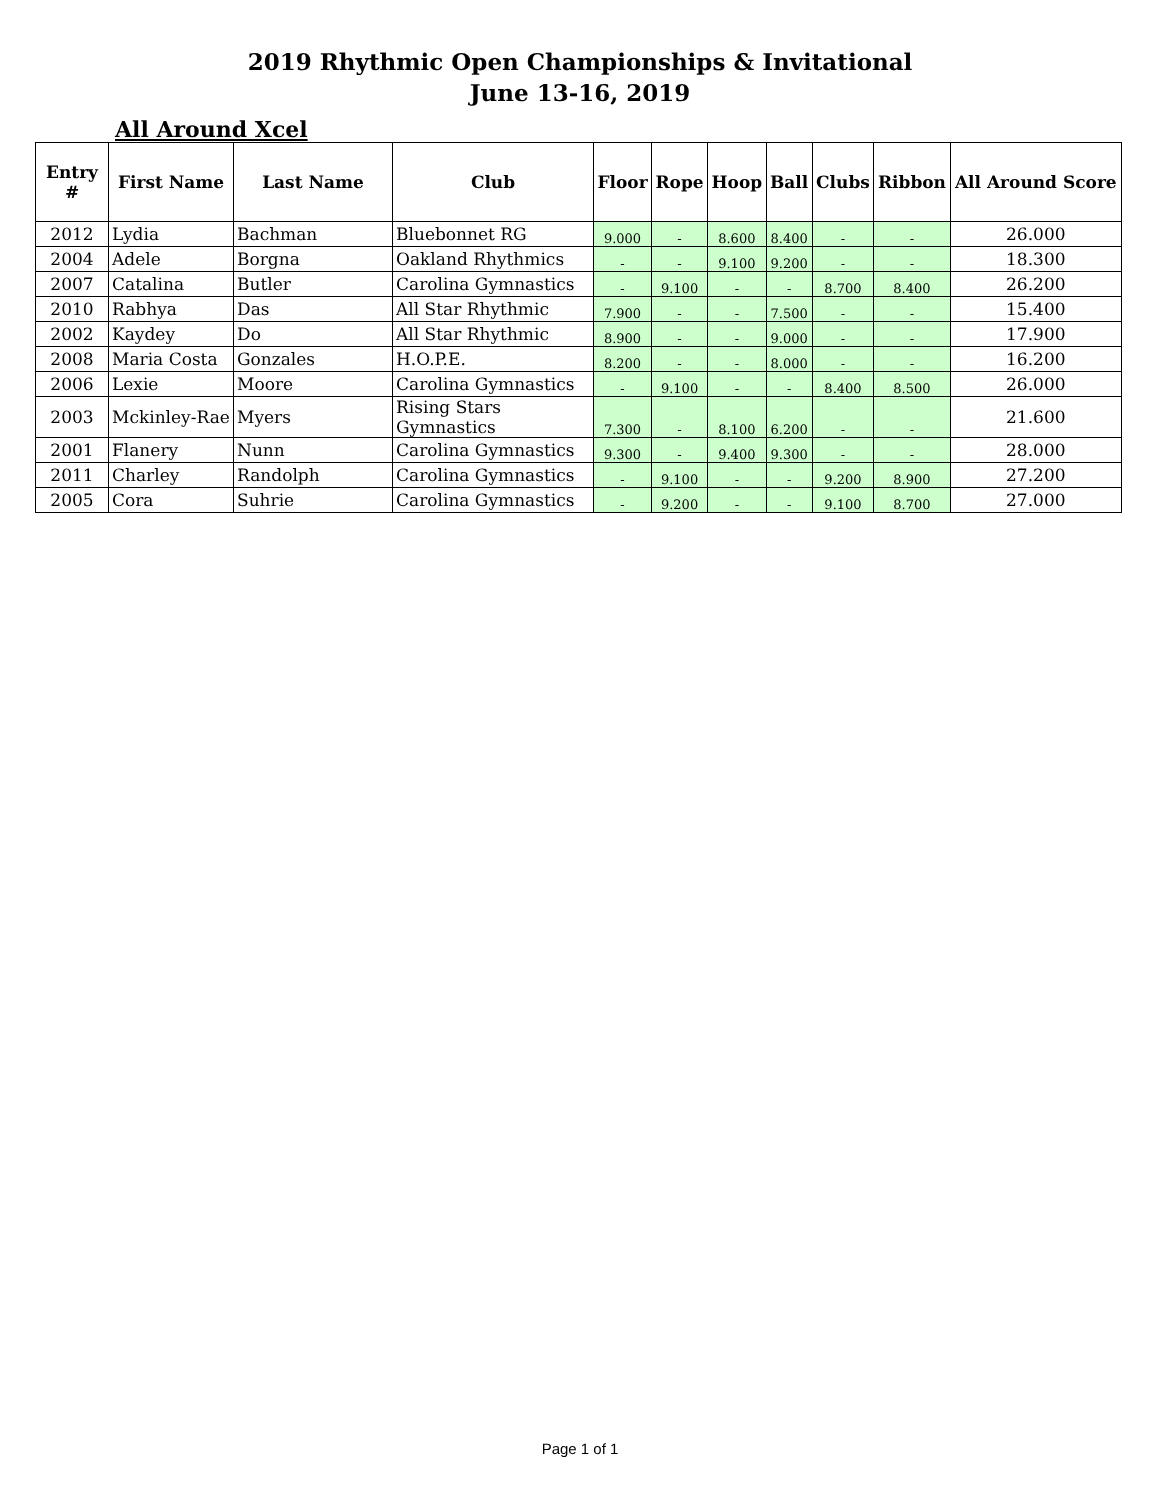2019 Rhythmic Open Championships & Invitational
June 13-16, 2019
All Around Xcel
| Entry # | First Name | Last Name | Club | Floor | Rope | Hoop | Ball | Clubs | Ribbon | All Around Score |
| --- | --- | --- | --- | --- | --- | --- | --- | --- | --- | --- |
| 2012 | Lydia | Bachman | Bluebonnet RG | 9.000 | - | 8.600 | 8.400 | - | - | 26.000 |
| 2004 | Adele | Borgna | Oakland Rhythmics | - | - | 9.100 | 9.200 | - | - | 18.300 |
| 2007 | Catalina | Butler | Carolina Gymnastics | - | 9.100 | - | - | 8.700 | 8.400 | 26.200 |
| 2010 | Rabhya | Das | All Star Rhythmic | 7.900 | - | - | 7.500 | - | - | 15.400 |
| 2002 | Kaydey | Do | All Star Rhythmic | 8.900 | - | - | 9.000 | - | - | 17.900 |
| 2008 | Maria Costa | Gonzales | H.O.P.E. | 8.200 | - | - | 8.000 | - | - | 16.200 |
| 2006 | Lexie | Moore | Carolina Gymnastics | - | 9.100 | - | - | 8.400 | 8.500 | 26.000 |
| 2003 | Mckinley-Rae | Myers | Rising Stars Gymnastics | 7.300 | - | 8.100 | 6.200 | - | - | 21.600 |
| 2001 | Flanery | Nunn | Carolina Gymnastics | 9.300 | - | 9.400 | 9.300 | - | - | 28.000 |
| 2011 | Charley | Randolph | Carolina Gymnastics | - | 9.100 | - | - | 9.200 | 8.900 | 27.200 |
| 2005 | Cora | Suhrie | Carolina Gymnastics | - | 9.200 | - | - | 9.100 | 8.700 | 27.000 |
Page 1 of 1